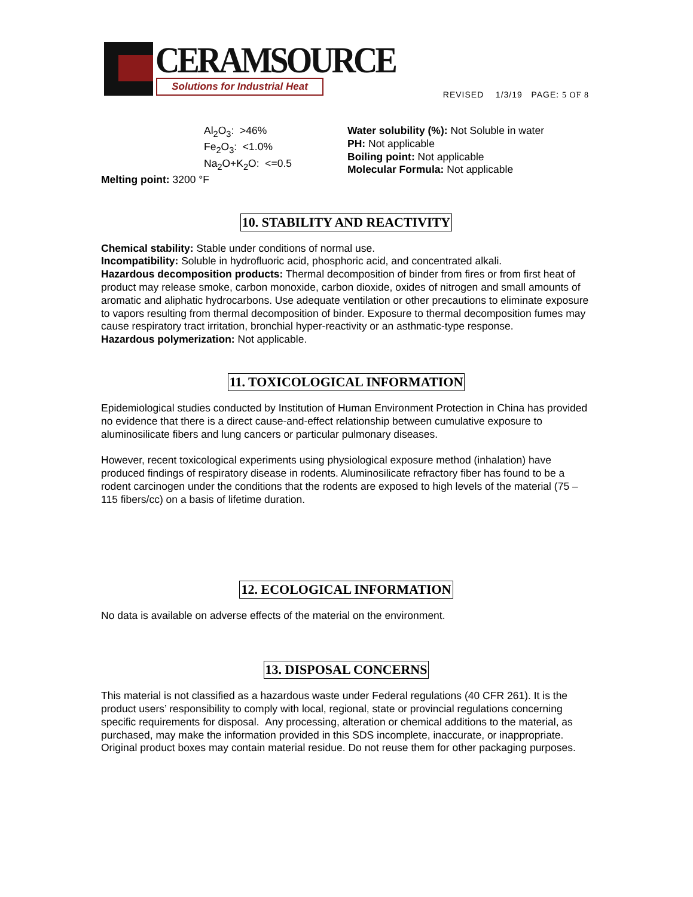CERAMSOURCE
Solutions for Industrial Heat
REVISED 1/3/19 PAGE: 5 OF 8
Al<sub>2</sub>O<sub>3</sub>: >46%
Fe<sub>2</sub>O<sub>3</sub>: <1.0%
Na<sub>2</sub>O+K<sub>2</sub>O: <=0.5
Melting point: 3200 °F
Water solubility (%): Not Soluble in water
PH: Not applicable
Boiling point: Not applicable
Molecular Formula: Not applicable
10. STABILITY AND REACTIVITY
Chemical stability: Stable under conditions of normal use.
Incompatibility: Soluble in hydrofluoric acid, phosphoric acid, and concentrated alkali.
Hazardous decomposition products: Thermal decomposition of binder from fires or from first heat of product may release smoke, carbon monoxide, carbon dioxide, oxides of nitrogen and small amounts of aromatic and aliphatic hydrocarbons. Use adequate ventilation or other precautions to eliminate exposure to vapors resulting from thermal decomposition of binder. Exposure to thermal decomposition fumes may cause respiratory tract irritation, bronchial hyper-reactivity or an asthmatic-type response.
Hazardous polymerization: Not applicable.
11. TOXICOLOGICAL INFORMATION
Epidemiological studies conducted by Institution of Human Environment Protection in China has provided no evidence that there is a direct cause-and-effect relationship between cumulative exposure to aluminosilicate fibers and lung cancers or particular pulmonary diseases.
However, recent toxicological experiments using physiological exposure method (inhalation) have produced findings of respiratory disease in rodents. Aluminosilicate refractory fiber has found to be a rodent carcinogen under the conditions that the rodents are exposed to high levels of the material (75 – 115 fibers/cc) on a basis of lifetime duration.
12. ECOLOGICAL INFORMATION
No data is available on adverse effects of the material on the environment.
13. DISPOSAL CONCERNS
This material is not classified as a hazardous waste under Federal regulations (40 CFR 261). It is the product users’ responsibility to comply with local, regional, state or provincial regulations concerning specific requirements for disposal. Any processing, alteration or chemical additions to the material, as purchased, may make the information provided in this SDS incomplete, inaccurate, or inappropriate. Original product boxes may contain material residue. Do not reuse them for other packaging purposes.